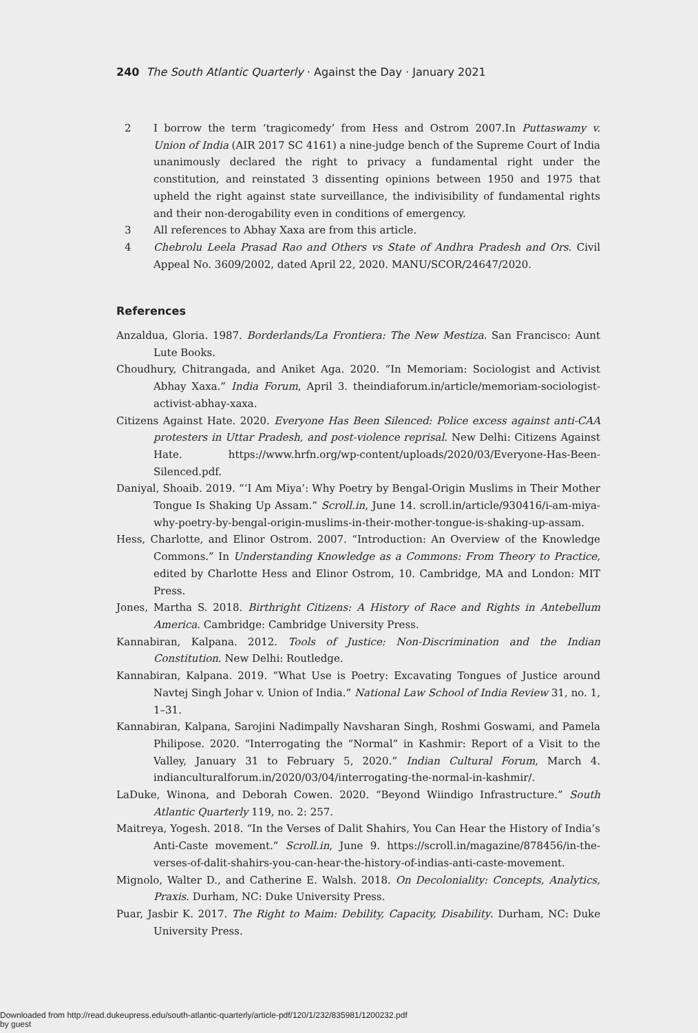240 The South Atlantic Quarterly · Against the Day · January 2021
2 I borrow the term ‘tragicomedy’ from Hess and Ostrom 2007.In Puttaswamy v. Union of India (AIR 2017 SC 4161) a nine-judge bench of the Supreme Court of India unanimously declared the right to privacy a fundamental right under the constitution, and reinstated 3 dissenting opinions between 1950 and 1975 that upheld the right against state surveillance, the indivisibility of fundamental rights and their non-derogability even in conditions of emergency.
3 All references to Abhay Xaxa are from this article.
4 Chebrolu Leela Prasad Rao and Others vs State of Andhra Pradesh and Ors. Civil Appeal No. 3609/2002, dated April 22, 2020. MANU/SCOR/24647/2020.
References
Anzaldua, Gloria. 1987. Borderlands/La Frontiera: The New Mestiza. San Francisco: Aunt Lute Books.
Choudhury, Chitrangada, and Aniket Aga. 2020. “In Memoriam: Sociologist and Activist Abhay Xaxa.” India Forum, April 3. theindiaforum.in/article/memoriam-sociologist-activist-abhay-xaxa.
Citizens Against Hate. 2020. Everyone Has Been Silenced: Police excess against anti-CAA protesters in Uttar Pradesh, and post-violence reprisal. New Delhi: Citizens Against Hate. https://www.hrfn.org/wp-content/uploads/2020/03/Everyone-Has-Been-Silenced.pdf.
Daniyal, Shoaib. 2019. “‘I Am Miya’: Why Poetry by Bengal-Origin Muslims in Their Mother Tongue Is Shaking Up Assam.” Scroll.in, June 14. scroll.in/article/930416/i-am-miya-why-poetry-by-bengal-origin-muslims-in-their-mother-tongue-is-shaking-up-assam.
Hess, Charlotte, and Elinor Ostrom. 2007. “Introduction: An Overview of the Knowledge Commons.” In Understanding Knowledge as a Commons: From Theory to Practice, edited by Charlotte Hess and Elinor Ostrom, 10. Cambridge, MA and London: MIT Press.
Jones, Martha S. 2018. Birthright Citizens: A History of Race and Rights in Antebellum America. Cambridge: Cambridge University Press.
Kannabiran, Kalpana. 2012. Tools of Justice: Non-Discrimination and the Indian Constitution. New Delhi: Routledge.
Kannabiran, Kalpana. 2019. “What Use is Poetry: Excavating Tongues of Justice around Navtej Singh Johar v. Union of India.” National Law School of India Review 31, no. 1, 1–31.
Kannabiran, Kalpana, Sarojini Nadimpally Navsharan Singh, Roshmi Goswami, and Pamela Philipose. 2020. “Interrogating the “Normal” in Kashmir: Report of a Visit to the Valley, January 31 to February 5, 2020.” Indian Cultural Forum, March 4. indianculturalforum.in/2020/03/04/interrogating-the-normal-in-kashmir/.
LaDuke, Winona, and Deborah Cowen. 2020. “Beyond Wiindigo Infrastructure.” South Atlantic Quarterly 119, no. 2: 257.
Maitreya, Yogesh. 2018. “In the Verses of Dalit Shahirs, You Can Hear the History of India’s Anti-Caste movement.” Scroll.in, June 9. https://scroll.in/magazine/878456/in-the-verses-of-dalit-shahirs-you-can-hear-the-history-of-indias-anti-caste-movement.
Mignolo, Walter D., and Catherine E. Walsh. 2018. On Decoloniality: Concepts, Analytics, Praxis. Durham, NC: Duke University Press.
Puar, Jasbir K. 2017. The Right to Maim: Debility, Capacity, Disability. Durham, NC: Duke University Press.
Downloaded from http://read.dukeupress.edu/south-atlantic-quarterly/article-pdf/120/1/232/835981/1200232.pdf
by guest